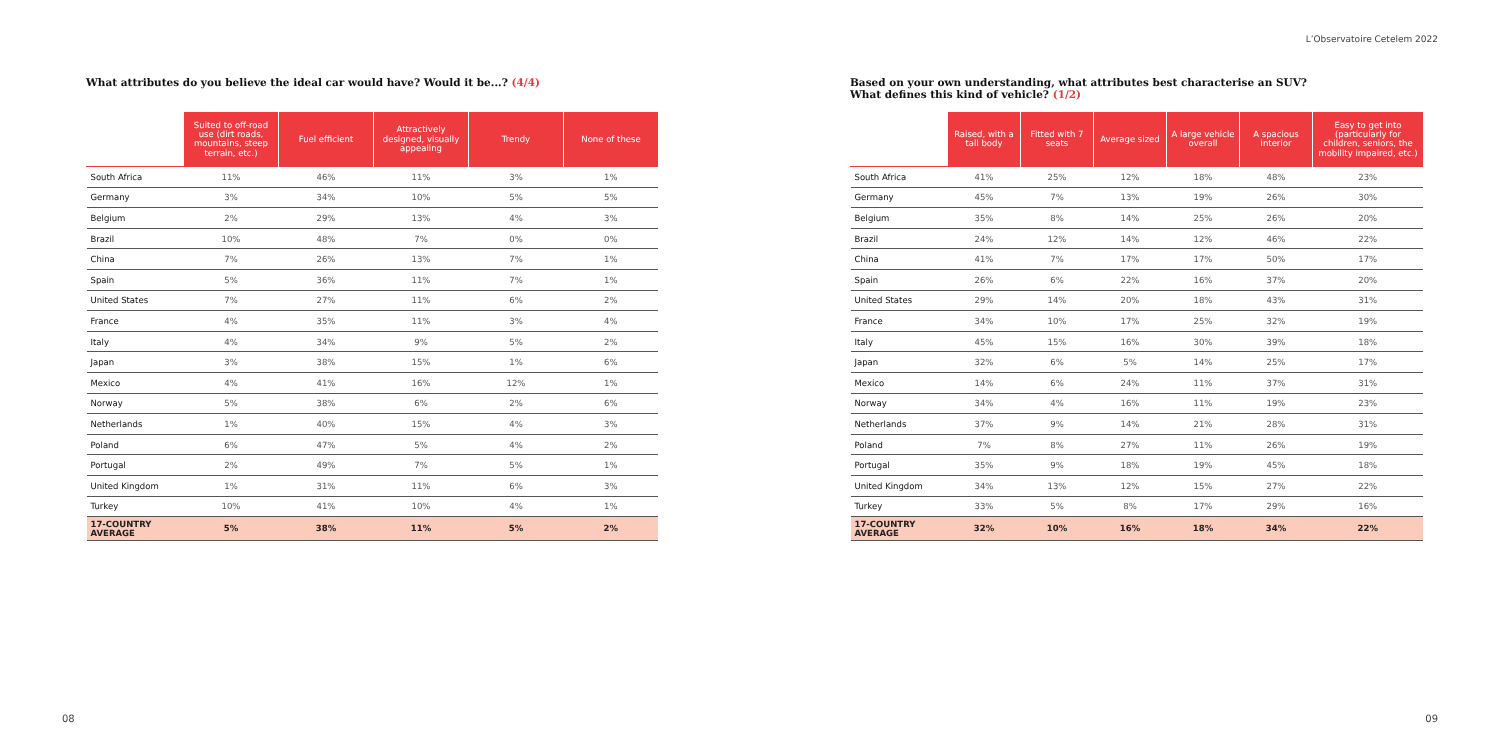L’Observatoire Cetelem 2022
What attributes do you believe the ideal car would have? Would it be...? (4/4)
| | Suited to off-road use (dirt roads, mountains, steep terrain, etc.) | Fuel efficient | Attractively designed, visually appealing | Trendy | None of these |
| --- | --- | --- | --- | --- | --- |
| South Africa | 11% | 46% | 11% | 3% | 1% |
| Germany | 3% | 34% | 10% | 5% | 5% |
| Belgium | 2% | 29% | 13% | 4% | 3% |
| Brazil | 10% | 48% | 7% | 0% | 0% |
| China | 7% | 26% | 13% | 7% | 1% |
| Spain | 5% | 36% | 11% | 7% | 1% |
| United States | 7% | 27% | 11% | 6% | 2% |
| France | 4% | 35% | 11% | 3% | 4% |
| Italy | 4% | 34% | 9% | 5% | 2% |
| Japan | 3% | 38% | 15% | 1% | 6% |
| Mexico | 4% | 41% | 16% | 12% | 1% |
| Norway | 5% | 38% | 6% | 2% | 6% |
| Netherlands | 1% | 40% | 15% | 4% | 3% |
| Poland | 6% | 47% | 5% | 4% | 2% |
| Portugal | 2% | 49% | 7% | 5% | 1% |
| United Kingdom | 1% | 31% | 11% | 6% | 3% |
| Turkey | 10% | 41% | 10% | 4% | 1% |
| 17-COUNTRY AVERAGE | 5% | 38% | 11% | 5% | 2% |
Based on your own understanding, what attributes best characterise an SUV?
What defines this kind of vehicle? (1/2)
| | Raised, with a tall body | Fitted with 7 seats | Average sized | A large vehicle overall | A spacious interior | Easy to get into (particularly for children, seniors, the mobility impaired, etc.) |
| --- | --- | --- | --- | --- | --- | --- |
| South Africa | 41% | 25% | 12% | 18% | 48% | 23% |
| Germany | 45% | 7% | 13% | 19% | 26% | 30% |
| Belgium | 35% | 8% | 14% | 25% | 26% | 20% |
| Brazil | 24% | 12% | 14% | 12% | 46% | 22% |
| China | 41% | 7% | 17% | 17% | 50% | 17% |
| Spain | 26% | 6% | 22% | 16% | 37% | 20% |
| United States | 29% | 14% | 20% | 18% | 43% | 31% |
| France | 34% | 10% | 17% | 25% | 32% | 19% |
| Italy | 45% | 15% | 16% | 30% | 39% | 18% |
| Japan | 32% | 6% | 5% | 14% | 25% | 17% |
| Mexico | 14% | 6% | 24% | 11% | 37% | 31% |
| Norway | 34% | 4% | 16% | 11% | 19% | 23% |
| Netherlands | 37% | 9% | 14% | 21% | 28% | 31% |
| Poland | 7% | 8% | 27% | 11% | 26% | 19% |
| Portugal | 35% | 9% | 18% | 19% | 45% | 18% |
| United Kingdom | 34% | 13% | 12% | 15% | 27% | 22% |
| Turkey | 33% | 5% | 8% | 17% | 29% | 16% |
| 17-COUNTRY AVERAGE | 32% | 10% | 16% | 18% | 34% | 22% |
08 09